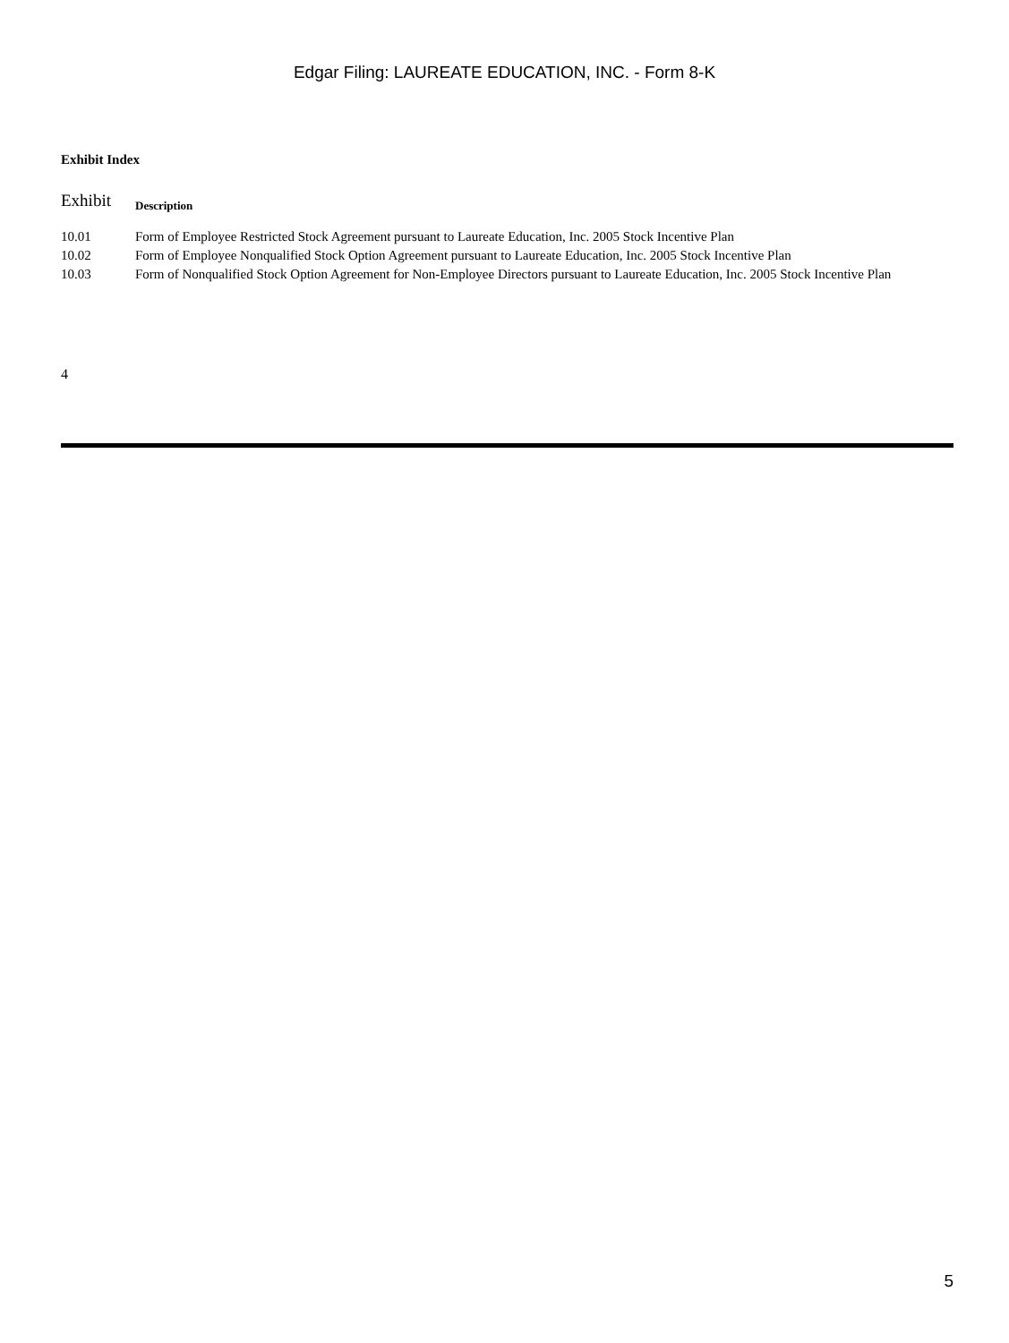Edgar Filing: LAUREATE EDUCATION, INC. - Form 8-K
Exhibit Index
| Exhibit | Description |
| 10.01 | Form of Employee Restricted Stock Agreement pursuant to Laureate Education, Inc. 2005 Stock Incentive Plan |
| 10.02 | Form of Employee Nonqualified Stock Option Agreement pursuant to Laureate Education, Inc. 2005 Stock Incentive Plan |
| 10.03 | Form of Nonqualified Stock Option Agreement for Non-Employee Directors pursuant to Laureate Education, Inc. 2005 Stock Incentive Plan |
4
5